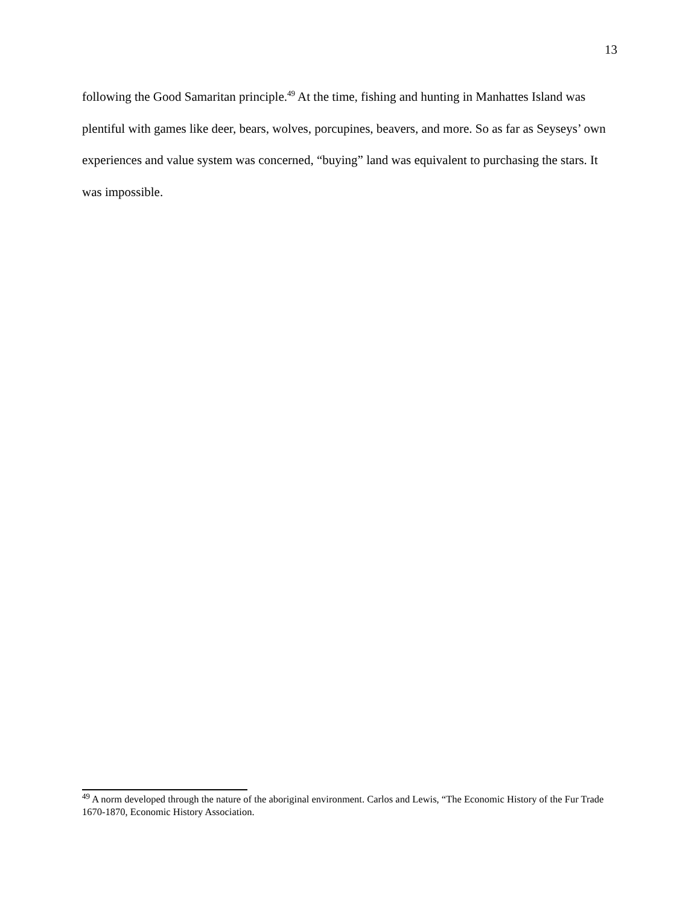13
following the Good Samaritan principle.<sup>49</sup> At the time, fishing and hunting in Manhattes Island was plentiful with games like deer, bears, wolves, porcupines, beavers, and more. So as far as Seyseys’ own experiences and value system was concerned, “buying” land was equivalent to purchasing the stars. It was impossible.
<sup>49</sup> A norm developed through the nature of the aboriginal environment. Carlos and Lewis, “The Economic History of the Fur Trade 1670-1870, Economic History Association.